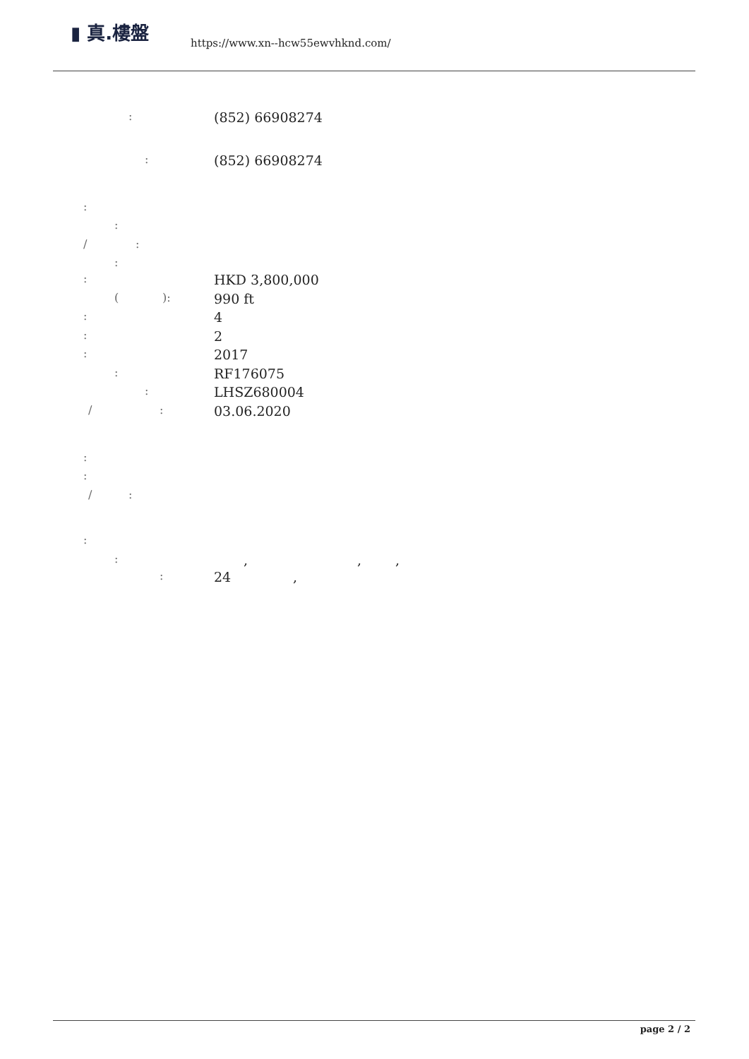▮ 真.樓盤
https://www.xn--hcw55ewvhknd.com/
: (852) 66908274
: (852) 66908274
:
:
/:
:
: HKD 3,800,000
(): 990 ft
: 4
: 2
: 2017
: RF176075
: LHSZ680004
/: 03.06.2020
:
:
/:
:
:,,,
: 24,
page 2 / 2